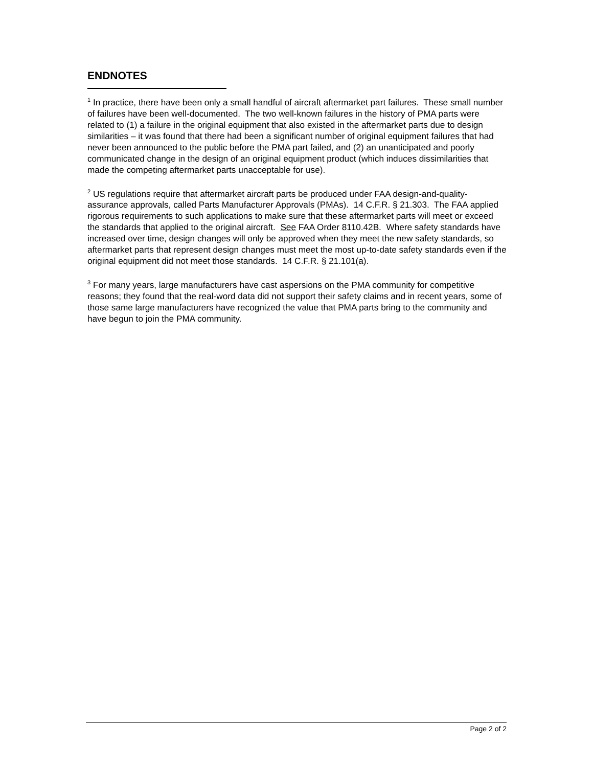ENDNOTES
<sup>1</sup> In practice, there have been only a small handful of aircraft aftermarket part failures. These small number of failures have been well-documented. The two well-known failures in the history of PMA parts were related to (1) a failure in the original equipment that also existed in the aftermarket parts due to design similarities – it was found that there had been a significant number of original equipment failures that had never been announced to the public before the PMA part failed, and (2) an unanticipated and poorly communicated change in the design of an original equipment product (which induces dissimilarities that made the competing aftermarket parts unacceptable for use).
<sup>2</sup> US regulations require that aftermarket aircraft parts be produced under FAA design-and-quality-assurance approvals, called Parts Manufacturer Approvals (PMAs). 14 C.F.R. § 21.303. The FAA applied rigorous requirements to such applications to make sure that these aftermarket parts will meet or exceed the standards that applied to the original aircraft. See FAA Order 8110.42B. Where safety standards have increased over time, design changes will only be approved when they meet the new safety standards, so aftermarket parts that represent design changes must meet the most up-to-date safety standards even if the original equipment did not meet those standards. 14 C.F.R. § 21.101(a).
<sup>3</sup> For many years, large manufacturers have cast aspersions on the PMA community for competitive reasons; they found that the real-word data did not support their safety claims and in recent years, some of those same large manufacturers have recognized the value that PMA parts bring to the community and have begun to join the PMA community.
Page 2 of 2